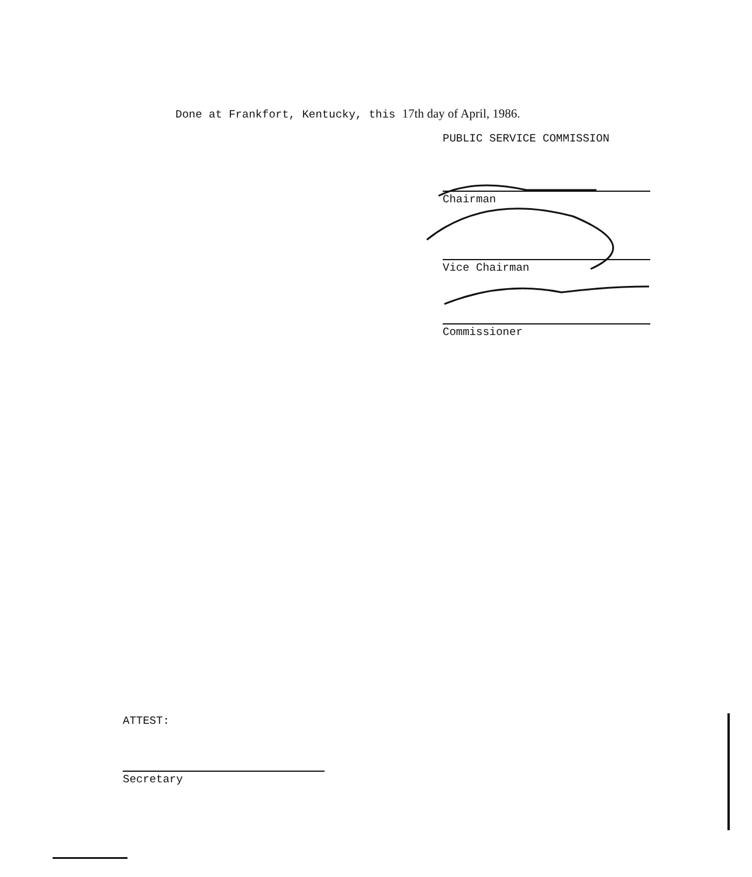Done at Frankfort, Kentucky, this 17th day of April, 1986.
PUBLIC SERVICE COMMISSION
Chairman
Vice Chairman
Commissioner
ATTEST:
Secretary